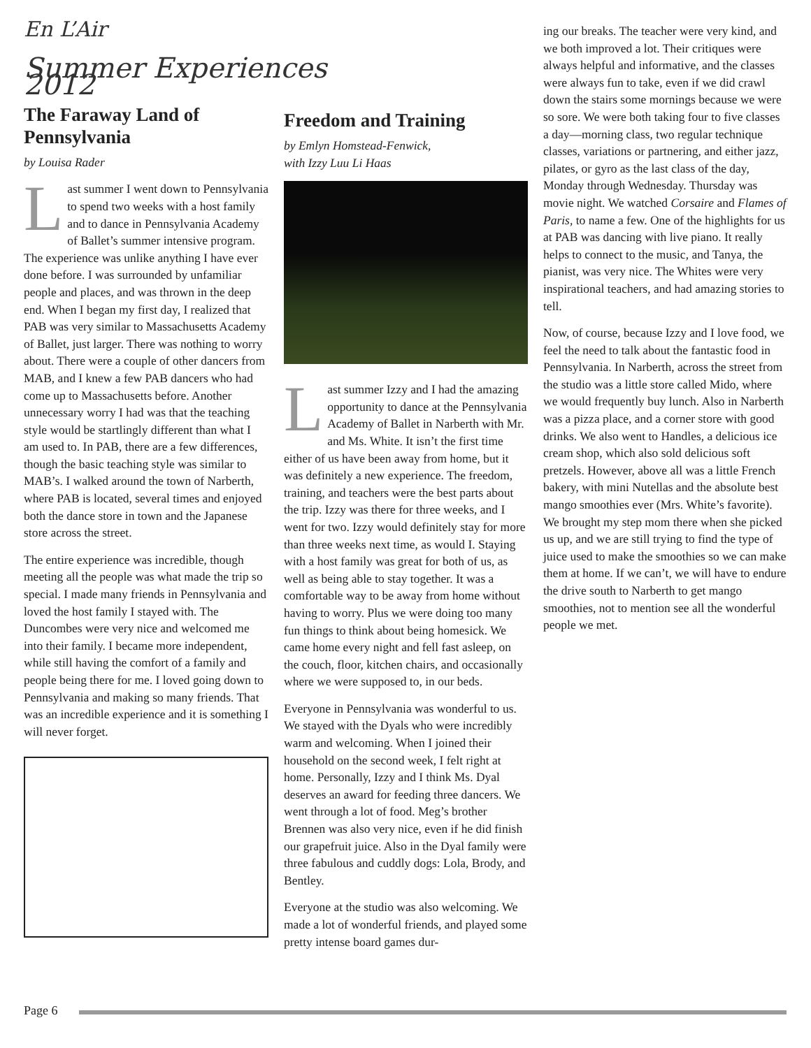En L’Air
Summer Experiences 2012
The Faraway Land of Pennsylvania
by Louisa Rader
Last summer I went down to Pennsylvania to spend two weeks with a host family and to dance in Pennsylvania Academy of Ballet’s summer intensive program. The experience was unlike anything I have ever done before. I was surrounded by unfamiliar people and places, and was thrown in the deep end. When I began my first day, I realized that PAB was very similar to Massachusetts Academy of Ballet, just larger. There was nothing to worry about. There were a couple of other dancers from MAB, and I knew a few PAB dancers who had come up to Massachusetts before. Another unnecessary worry I had was that the teaching style would be startlingly different than what I am used to. In PAB, there are a few differences, though the basic teaching style was similar to MAB’s. I walked around the town of Narberth, where PAB is located, several times and enjoyed both the dance store in town and the Japanese store across the street.
The entire experience was incredible, though meeting all the people was what made the trip so special. I made many friends in Pennsylvania and loved the host family I stayed with. The Duncombes were very nice and welcomed me into their family. I became more independent, while still having the comfort of a family and people being there for me. I loved going down to Pennsylvania and making so many friends. That was an incredible experience and it is something I will never forget.
Freedom and Training
by Emlyn Homstead-Fenwick,
with Izzy Luu Li Haas
Last summer Izzy and I had the amazing opportunity to dance at the Pennsylvania Academy of Ballet in Narberth with Mr. and Ms. White. It isn’t the first time either of us have been away from home, but it was definitely a new experience. The freedom, training, and teachers were the best parts about the trip. Izzy was there for three weeks, and I went for two. Izzy would definitely stay for more than three weeks next time, as would I. Staying with a host family was great for both of us, as well as being able to stay together. It was a comfortable way to be away from home without having to worry. Plus we were doing too many fun things to think about being homesick. We came home every night and fell fast asleep, on the couch, floor, kitchen chairs, and occasionally where we were supposed to, in our beds.
Everyone in Pennsylvania was wonderful to us. We stayed with the Dyals who were incredibly warm and welcoming. When I joined their household on the second week, I felt right at home. Personally, Izzy and I think Ms. Dyal deserves an award for feeding three dancers. We went through a lot of food. Meg’s brother Brennen was also very nice, even if he did finish our grapefruit juice. Also in the Dyal family were three fabulous and cuddly dogs: Lola, Brody, and Bentley.
Everyone at the studio was also welcoming. We made a lot of wonderful friends, and played some pretty intense board games dur-
ing our breaks. The teacher were very kind, and we both improved a lot. Their critiques were always helpful and informative, and the classes were always fun to take, even if we did crawl down the stairs some mornings because we were so sore. We were both taking four to five classes a day—morning class, two regular technique classes, variations or partnering, and either jazz, pilates, or gyro as the last class of the day, Monday through Wednesday. Thursday was movie night. We watched Corsaire and Flames of Paris, to name a few. One of the highlights for us at PAB was dancing with live piano. It really helps to connect to the music, and Tanya, the pianist, was very nice. The Whites were very inspirational teachers, and had amazing stories to tell.
Now, of course, because Izzy and I love food, we feel the need to talk about the fantastic food in Pennsylvania. In Narberth, across the street from the studio was a little store called Mido, where we would frequently buy lunch. Also in Narberth was a pizza place, and a corner store with good drinks. We also went to Handles, a delicious ice cream shop, which also sold delicious soft pretzels. However, above all was a little French bakery, with mini Nutellas and the absolute best mango smoothies ever (Mrs. White’s favorite). We brought my step mom there when she picked us up, and we are still trying to find the type of juice used to make the smoothies so we can make them at home. If we can’t, we will have to endure the drive south to Narberth to get mango smoothies, not to mention see all the wonderful people we met.
Page 6